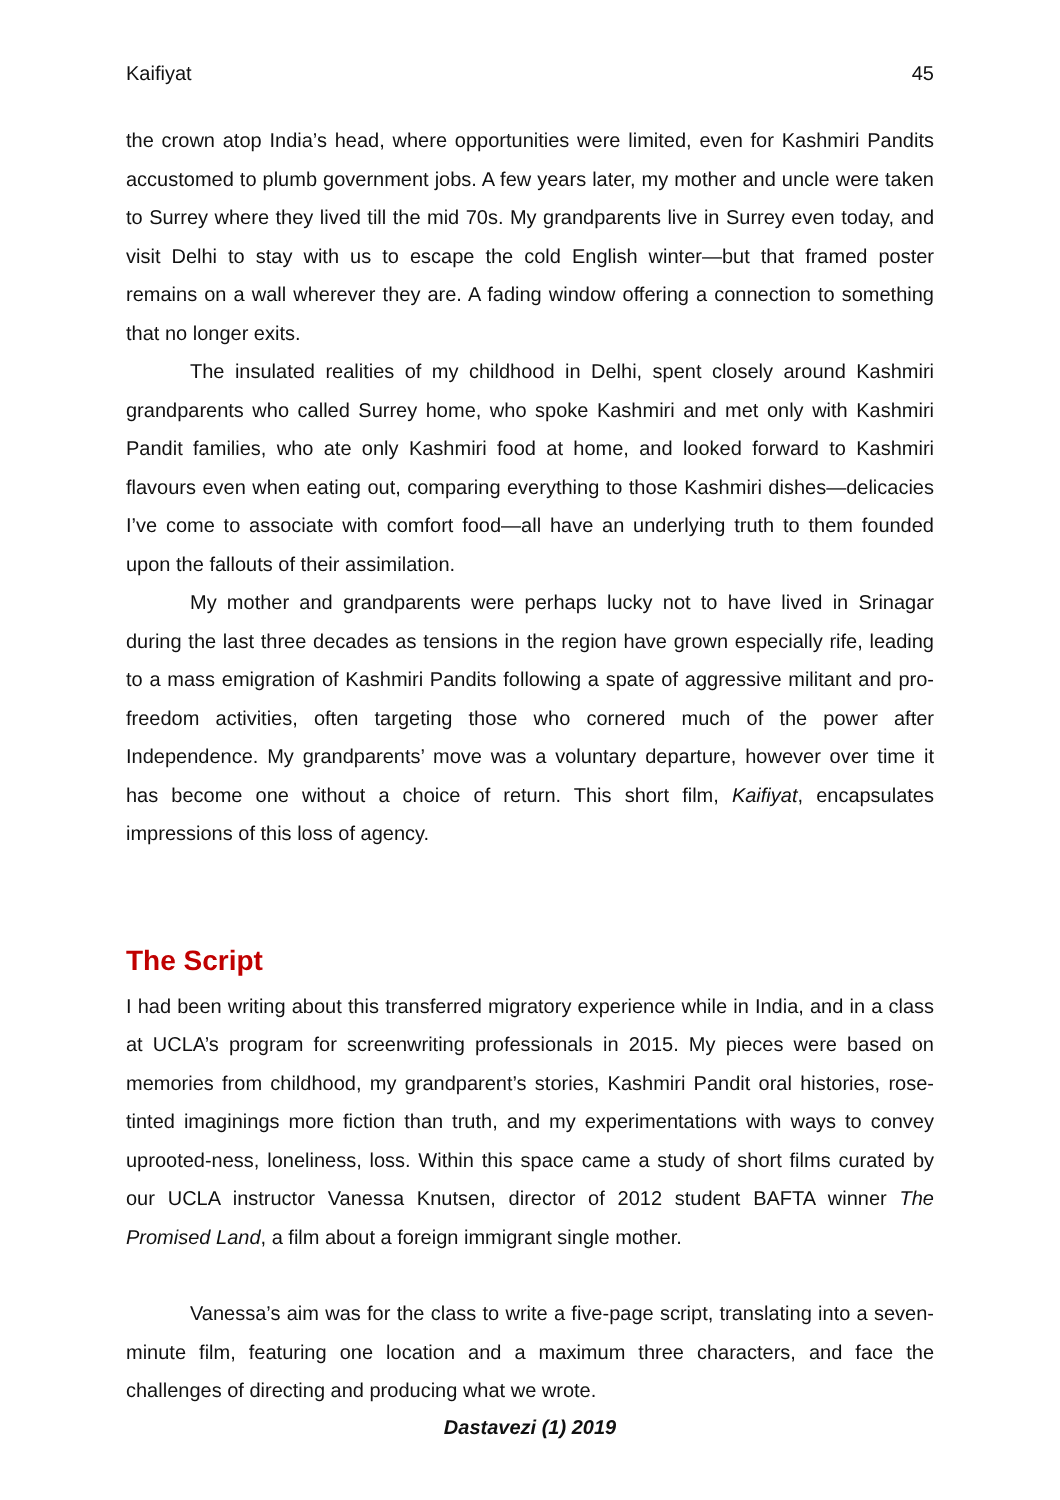Kaifiyat 45
the crown atop India’s head, where opportunities were limited, even for Kashmiri Pandits accustomed to plumb government jobs. A few years later, my mother and uncle were taken to Surrey where they lived till the mid 70s. My grandparents live in Surrey even today, and visit Delhi to stay with us to escape the cold English winter—but that framed poster remains on a wall wherever they are. A fading window offering a connection to something that no longer exits.
The insulated realities of my childhood in Delhi, spent closely around Kashmiri grandparents who called Surrey home, who spoke Kashmiri and met only with Kashmiri Pandit families, who ate only Kashmiri food at home, and looked forward to Kashmiri flavours even when eating out, comparing everything to those Kashmiri dishes—delicacies I’ve come to associate with comfort food—all have an underlying truth to them founded upon the fallouts of their assimilation.
My mother and grandparents were perhaps lucky not to have lived in Srinagar during the last three decades as tensions in the region have grown especially rife, leading to a mass emigration of Kashmiri Pandits following a spate of aggressive militant and pro-freedom activities, often targeting those who cornered much of the power after Independence. My grandparents’ move was a voluntary departure, however over time it has become one without a choice of return. This short film, Kaifiyat, encapsulates impressions of this loss of agency.
The Script
I had been writing about this transferred migratory experience while in India, and in a class at UCLA’s program for screenwriting professionals in 2015. My pieces were based on memories from childhood, my grandparent’s stories, Kashmiri Pandit oral histories, rose-tinted imaginings more fiction than truth, and my experimentations with ways to convey uprooted-ness, loneliness, loss. Within this space came a study of short films curated by our UCLA instructor Vanessa Knutsen, director of 2012 student BAFTA winner The Promised Land, a film about a foreign immigrant single mother.
Vanessa’s aim was for the class to write a five-page script, translating into a seven-minute film, featuring one location and a maximum three characters, and face the challenges of directing and producing what we wrote.
Dastavezi (1) 2019